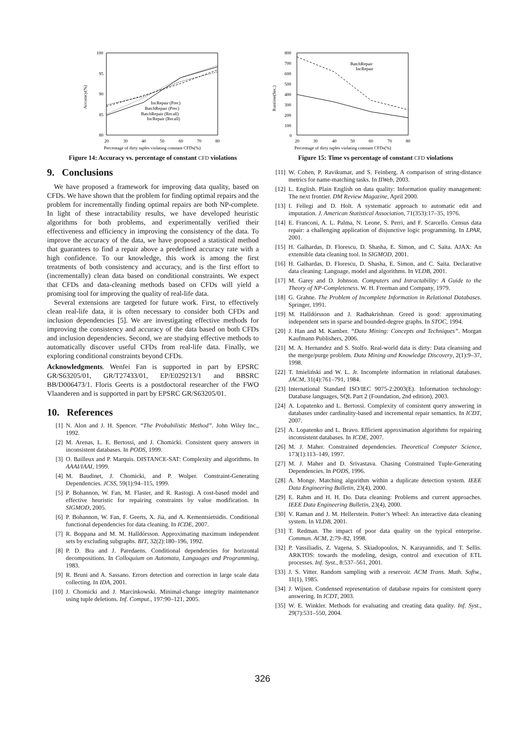100
95
90
85
80
20
30
40
50
60
70
80
Percentage of dirty tuples violating constant CFDs(%)
Accuracy(%)
IncRepair (Prec)
BatchRepair (Prec)
BatchRepair (Recall)
IncRepair (Recall)
Figure 14: Accuracy vs. percentage of constant CFD violations
9. Conclusions
We have proposed a framework for improving data quality, based on CFDs. We have shown that the problem for finding optimal repairs and the problem for incrementally finding optimal repairs are both NP-complete. In light of these intractability results, we have developed heuristic algorithms for both problems, and experimentally verified their effectiveness and efficiency in improving the consistency of the data. To improve the accuracy of the data, we have proposed a statistical method that guarantees to find a repair above a predefined accuracy rate with a high confidence. To our knowledge, this work is among the first treatments of both consistency and accuracy, and is the first effort to (incrementally) clean data based on conditional constraints. We expect that CFDs and data-cleaning methods based on CFDs will yield a promising tool for improving the quality of real-life data.
Several extensions are targeted for future work. First, to effectively clean real-life data, it is often necessary to consider both CFDs and inclusion dependencies [5]. We are investigating effective methods for improving the consistency and accuracy of the data based on both CFDs and inclusion dependencies. Second, we are studying effective methods to automatically discover useful CFDs from real-life data. Finally, we exploring conditional constraints beyond CFDs.
Acknowledgments. Wenfei Fan is supported in part by EPSRC GR/S63205/01, GR/T27433/01, EP/E029213/1 and BBSRC BB/D006473/1. Floris Geerts is a postdoctoral researcher of the FWO Vlaanderen and is supported in part by EPSRC GR/S63205/01.
10. References
[1] N. Alon and J. H. Spencer. “The Probabilistic Method”. John Wiley Inc., 1992.
[2] M. Arenas, L. E. Bertossi, and J. Chomicki. Consistent query answers in inconsistent databases. In PODS, 1999.
[3] O. Bailleux and P. Marquis. DISTANCE-SAT: Complexity and algorithms. In AAAI/IAAI, 1999.
[4] M. Baudinet, J. Chomicki, and P. Wolper. Constraint-Generating Dependencies. JCSS, 59(1):94–115, 1999.
[5] P. Bohannon, W. Fan, M. Flaster, and R. Rastogi. A cost-based model and effective heuristic for repairing constraints by value modification. In SIGMOD, 2005.
[6] P. Bohannon, W. Fan, F. Geerts, X. Jia, and A. Kementsietsidis. Conditional functional dependencies for data cleaning. In ICDE, 2007.
[7] R. Boppana and M. M. Halldórsson. Approximating maximum independent sets by excluding subgraphs. BIT, 32(2):180–196, 1992.
[8] P. D. Bra and J. Paredaens. Conditional dependencies for horizontal decompositions. In Colloquium on Automata, Languages and Programming, 1983.
[9] R. Bruni and A. Sassano. Errors detection and correction in large scale data collecting. In IDA, 2001.
[10] J. Chomicki and J. Marcinkowski. Minimal-change integrity maintenance using tuple deletions. Inf. Comput., 197:90–121, 2005.
800
700
600
500
400
300
200
100
0
20
30
40
50
60
70
80
Percentage of dirty tuples violating constant CFDs(%)
Runtime(Sec.)
BatchRepair
IncRepair
Figure 15: Time vs percentage of constant CFD violations
[11] W. Cohen, P. Ravikumar, and S. Feinberg. A comparison of string-distance metrics for name-matching tasks. In IIWeb, 2003.
[12] L. English. Plain English on data quality: Information quality management: The next frontier. DM Review Magazine, April 2000.
[13] I. Fellegi and D. Holt. A systematic approach to automatic edit and imputation. J. American Statistical Association, 71(353):17–35, 1976.
[14] E. Franconi, A. L. Palma, N. Leone, S. Perri, and F. Scarcello. Census data repair: a challenging application of disjunctive logic programming. In LPAR, 2001.
[15] H. Galhardas, D. Florescu, D. Shasha, E. Simon, and C. Saita. AJAX: An extensible data cleaning tool. In SIGMOD, 2001.
[16] H. Galhardas, D. Florescu, D. Shasha, E. Simon, and C. Saita. Declarative data cleaning: Language, model and algorithms. In VLDB, 2001.
[17] M. Garey and D. Johnson. Computers and Intractability: A Guide to the Theory of NP-Completeness. W. H. Freeman and Company, 1979.
[18] G. Grahne. The Problem of Incomplete Information in Relational Databases. Springer, 1991.
[19] M. Halldórsson and J. Radhakrishnan. Greed is good: approximating independent sets in sparse and bounded-degree graphs. In STOC, 1994.
[20] J. Han and M. Kamber. “Data Mining: Concepts and Techniques”. Morgan Kaufmann Publishers, 2006.
[21] M. A. Hernandez and S. Stolfo. Real-world data is dirty: Data cleansing and the merge/purge problem. Data Mining and Knowledge Discovery, 2(1):9–37, 1998.
[22] T. Imieliński and W. L. Jr. Incomplete information in relational databases. JACM, 31(4):761–791, 1984.
[23] International Standard ISO/IEC 9075-2:2003(E). Information technology: Database languages, SQL Part 2 (Foundation, 2nd edition), 2003.
[24] A. Lopatenko and L. Bertossi. Complexity of consistent query answering in databases under cardinality-based and incremental repair semantics. In ICDT, 2007.
[25] A. Lopatenko and L. Bravo. Efficient approximation algorithms for repairing inconsistent databases. In ICDE, 2007.
[26] M. J. Maher. Constrained dependencies. Theoretical Computer Science, 173(1):113–149, 1997.
[27] M. J. Maher and D. Srivastava. Chasing Constrained Tuple-Generating Dependencies. In PODS, 1996.
[28] A. Monge. Matching algorithm within a duplicate detection system. IEEE Data Engineering Bulletin, 23(4), 2000.
[29] E. Rahm and H. H. Do. Data cleaning: Problems and current approaches. IEEE Data Engineering Bulletin, 23(4), 2000.
[30] V. Raman and J. M. Hellerstein. Potter’s Wheel: An interactive data cleaning system. In VLDB, 2001.
[31] T. Redman. The impact of poor data quality on the typical enterprise. Commun. ACM, 2:79–82, 1998.
[32] P. Vassiliadis, Z. Vagena, S. Skiadopoulos, N. Karayannidis, and T. Sellis. ARKTOS: towards the modeling, design, control and execution of ETL processes. Inf. Syst., 8:537–561, 2001.
[33] J. S. Vitter. Random sampling with a reservoir. ACM Trans. Math. Softw., 11(1), 1985.
[34] J. Wijsen. Condensed representation of database repairs for consistent query answering. In ICDT, 2003.
[35] W. E. Winkler. Methods for evaluating and creating data quality. Inf. Syst., 29(7):531–550, 2004.
326